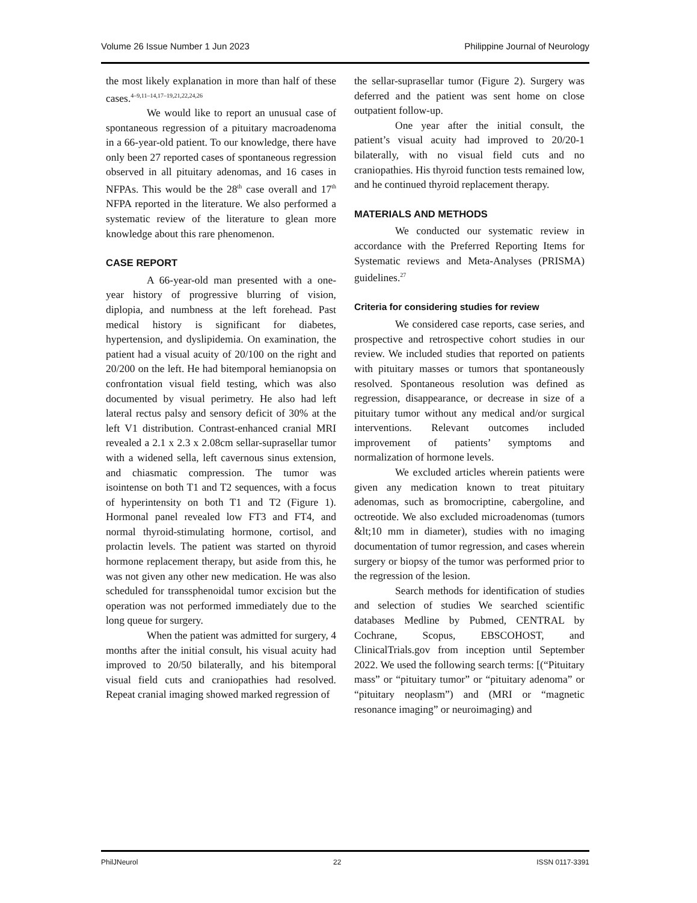Volume 26 Issue Number 1 Jun 2023 Philippine Journal of Neurology
the most likely explanation in more than half of these cases.<sup>4–9,11–14,17–19,21,22,24,26</sup>
We would like to report an unusual case of spontaneous regression of a pituitary macroadenoma in a 66-year-old patient. To our knowledge, there have only been 27 reported cases of spontaneous regression observed in all pituitary adenomas, and 16 cases in NFPAs. This would be the 28<sup>th</sup> case overall and 17<sup>th</sup> NFPA reported in the literature. We also performed a systematic review of the literature to glean more knowledge about this rare phenomenon.
CASE REPORT
A 66-year-old man presented with a one-year history of progressive blurring of vision, diplopia, and numbness at the left forehead. Past medical history is significant for diabetes, hypertension, and dyslipidemia. On examination, the patient had a visual acuity of 20/100 on the right and 20/200 on the left. He had bitemporal hemianopsia on confrontation visual field testing, which was also documented by visual perimetry. He also had left lateral rectus palsy and sensory deficit of 30% at the left V1 distribution. Contrast-enhanced cranial MRI revealed a 2.1 x 2.3 x 2.08cm sellar-suprasellar tumor with a widened sella, left cavernous sinus extension, and chiasmatic compression. The tumor was isointense on both T1 and T2 sequences, with a focus of hyperintensity on both T1 and T2 (Figure 1). Hormonal panel revealed low FT3 and FT4, and normal thyroid-stimulating hormone, cortisol, and prolactin levels. The patient was started on thyroid hormone replacement therapy, but aside from this, he was not given any other new medication. He was also scheduled for transsphenoidal tumor excision but the operation was not performed immediately due to the long queue for surgery.
When the patient was admitted for surgery, 4 months after the initial consult, his visual acuity had improved to 20/50 bilaterally, and his bitemporal visual field cuts and craniopathies had resolved. Repeat cranial imaging showed marked regression of
the sellar-suprasellar tumor (Figure 2). Surgery was deferred and the patient was sent home on close outpatient follow-up.
One year after the initial consult, the patient’s visual acuity had improved to 20/20-1 bilaterally, with no visual field cuts and no craniopathies. His thyroid function tests remained low, and he continued thyroid replacement therapy.
MATERIALS AND METHODS
We conducted our systematic review in accordance with the Preferred Reporting Items for Systematic reviews and Meta-Analyses (PRISMA) guidelines.<sup>27</sup>
Criteria for considering studies for review
We considered case reports, case series, and prospective and retrospective cohort studies in our review. We included studies that reported on patients with pituitary masses or tumors that spontaneously resolved. Spontaneous resolution was defined as regression, disappearance, or decrease in size of a pituitary tumor without any medical and/or surgical interventions. Relevant outcomes included improvement of patients’ symptoms and normalization of hormone levels.
We excluded articles wherein patients were given any medication known to treat pituitary adenomas, such as bromocriptine, cabergoline, and octreotide. We also excluded microadenomas (tumors &lt;10 mm in diameter), studies with no imaging documentation of tumor regression, and cases wherein surgery or biopsy of the tumor was performed prior to the regression of the lesion.
Search methods for identification of studies and selection of studies We searched scientific databases Medline by Pubmed, CENTRAL by Cochrane, Scopus, EBSCOHOST, and ClinicalTrials.gov from inception until September 2022. We used the following search terms: [(“Pituitary mass” or “pituitary tumor” or “pituitary adenoma” or “pituitary neoplasm”) and (MRI or “magnetic resonance imaging” or neuroimaging) and
PhilJNeurol 22 ISSN 0117-3391